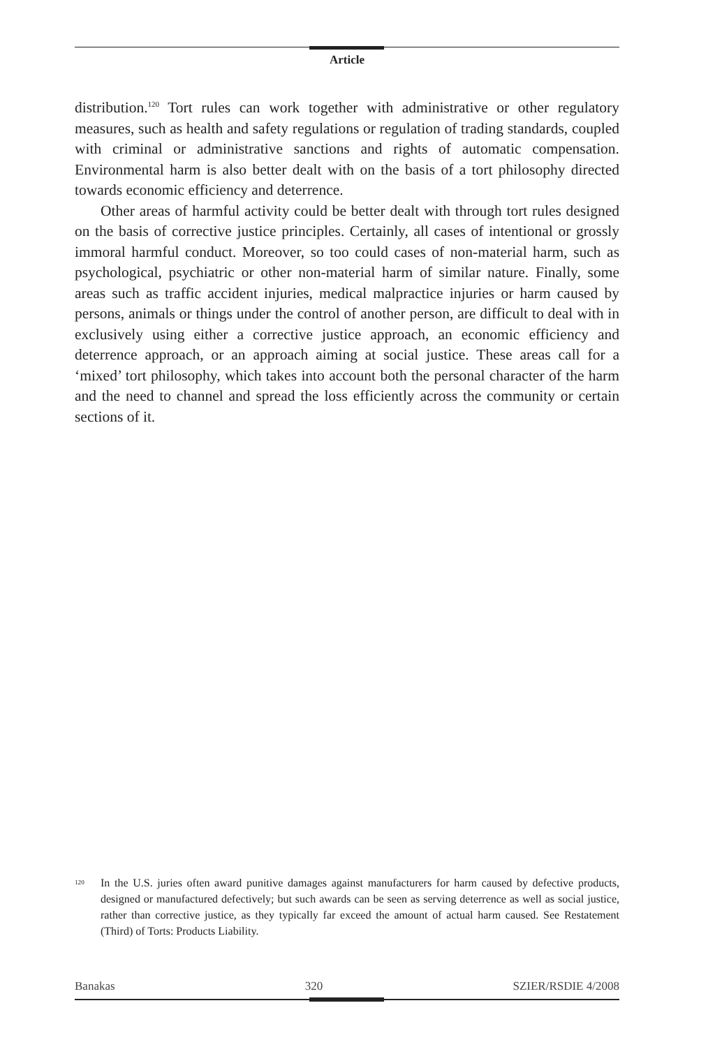Article
distribution.<sup>120</sup> Tort rules can work together with administrative or other regulatory measures, such as health and safety regulations or regulation of trading standards, coupled with criminal or administrative sanctions and rights of automatic compensation. Environmental harm is also better dealt with on the basis of a tort philosophy directed towards economic efficiency and deterrence.
Other areas of harmful activity could be better dealt with through tort rules designed on the basis of corrective justice principles. Certainly, all cases of intentional or grossly immoral harmful conduct. Moreover, so too could cases of non-material harm, such as psychological, psychiatric or other non-material harm of similar nature. Finally, some areas such as traffic accident injuries, medical malpractice injuries or harm caused by persons, animals or things under the control of another person, are difficult to deal with in exclusively using either a corrective justice approach, an economic efficiency and deterrence approach, or an approach aiming at social justice. These areas call for a ‘mixed’ tort philosophy, which takes into account both the personal character of the harm and the need to channel and spread the loss efficiently across the community or certain sections of it.
<sup>120</sup>
In the U.S. juries often award punitive damages against manufacturers for harm caused by defective products, designed or manufactured defectively; but such awards can be seen as serving deterrence as well as social justice, rather than corrective justice, as they typically far exceed the amount of actual harm caused. See Restatement (Third) of Torts: Products Liability.
Banakas 320 SZIER/RSDIE 4/2008